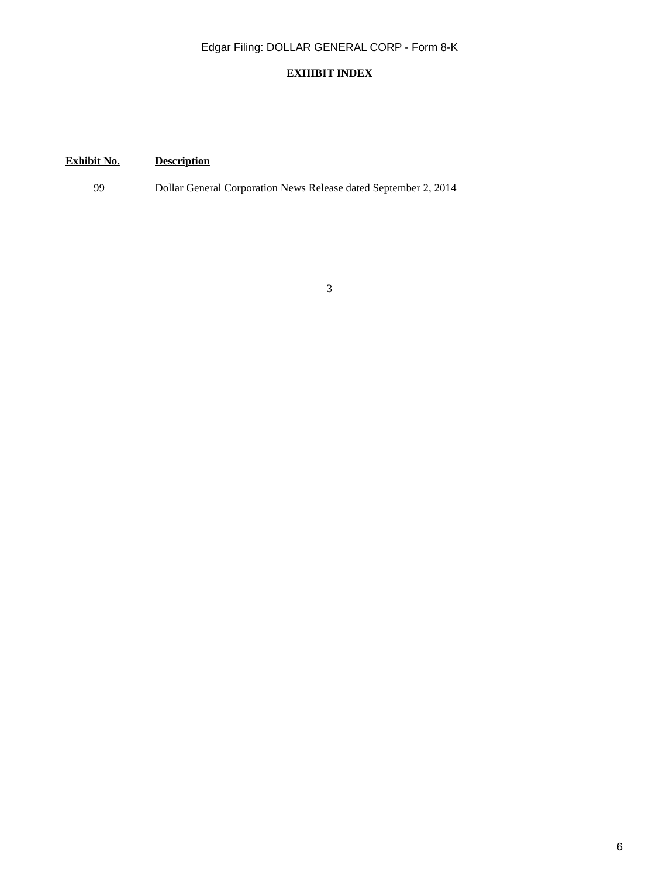Edgar Filing: DOLLAR GENERAL CORP - Form 8-K
EXHIBIT INDEX
| Exhibit No. | Description |
| --- | --- |
| 99 | Dollar General Corporation News Release dated September 2, 2014 |
3
6